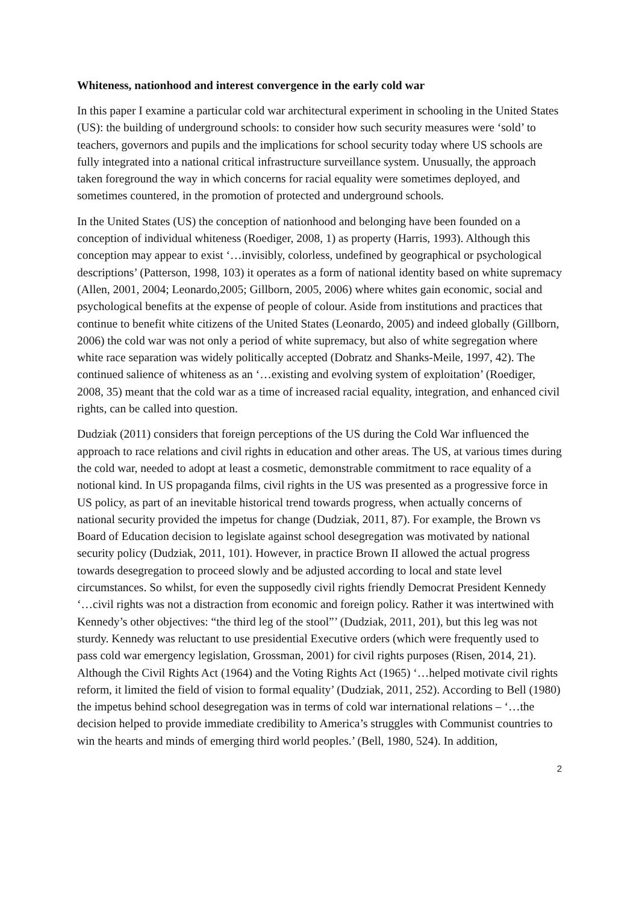Whiteness, nationhood and interest convergence in the early cold war
In this paper I examine a particular cold war architectural experiment in schooling in the United States (US): the building of underground schools: to consider how such security measures were ‘sold’ to teachers, governors and pupils and the implications for school security today where US schools are fully integrated into a national critical infrastructure surveillance system. Unusually, the approach taken foreground the way in which concerns for racial equality were sometimes deployed, and sometimes countered, in the promotion of protected and underground schools.
In the United States (US) the conception of nationhood and belonging have been founded on a conception of individual whiteness (Roediger, 2008, 1) as property (Harris, 1993). Although this conception may appear to exist ‘…invisibly, colorless, undefined by geographical or psychological descriptions’ (Patterson, 1998, 103) it operates as a form of national identity based on white supremacy (Allen, 2001, 2004; Leonardo,2005; Gillborn, 2005, 2006) where whites gain economic, social and psychological benefits at the expense of people of colour. Aside from institutions and practices that continue to benefit white citizens of the United States (Leonardo, 2005) and indeed globally (Gillborn, 2006) the cold war was not only a period of white supremacy, but also of white segregation where white race separation was widely politically accepted (Dobratz and Shanks-Meile, 1997, 42). The continued salience of whiteness as an ‘…existing and evolving system of exploitation’ (Roediger, 2008, 35) meant that the cold war as a time of increased racial equality, integration, and enhanced civil rights, can be called into question.
Dudziak (2011) considers that foreign perceptions of the US during the Cold War influenced the approach to race relations and civil rights in education and other areas. The US, at various times during the cold war, needed to adopt at least a cosmetic, demonstrable commitment to race equality of a notional kind. In US propaganda films, civil rights in the US was presented as a progressive force in US policy, as part of an inevitable historical trend towards progress, when actually concerns of national security provided the impetus for change (Dudziak, 2011, 87). For example, the Brown vs Board of Education decision to legislate against school desegregation was motivated by national security policy (Dudziak, 2011, 101). However, in practice Brown II allowed the actual progress towards desegregation to proceed slowly and be adjusted according to local and state level circumstances. So whilst, for even the supposedly civil rights friendly Democrat President Kennedy ‘…civil rights was not a distraction from economic and foreign policy. Rather it was intertwined with Kennedy’s other objectives: “the third leg of the stool”’ (Dudziak, 2011, 201), but this leg was not sturdy. Kennedy was reluctant to use presidential Executive orders (which were frequently used to pass cold war emergency legislation, Grossman, 2001) for civil rights purposes (Risen, 2014, 21). Although the Civil Rights Act (1964) and the Voting Rights Act (1965) ‘…helped motivate civil rights reform, it limited the field of vision to formal equality’ (Dudziak, 2011, 252). According to Bell (1980) the impetus behind school desegregation was in terms of cold war international relations – ‘…the decision helped to provide immediate credibility to America’s struggles with Communist countries to win the hearts and minds of emerging third world peoples.’ (Bell, 1980, 524). In addition,
2